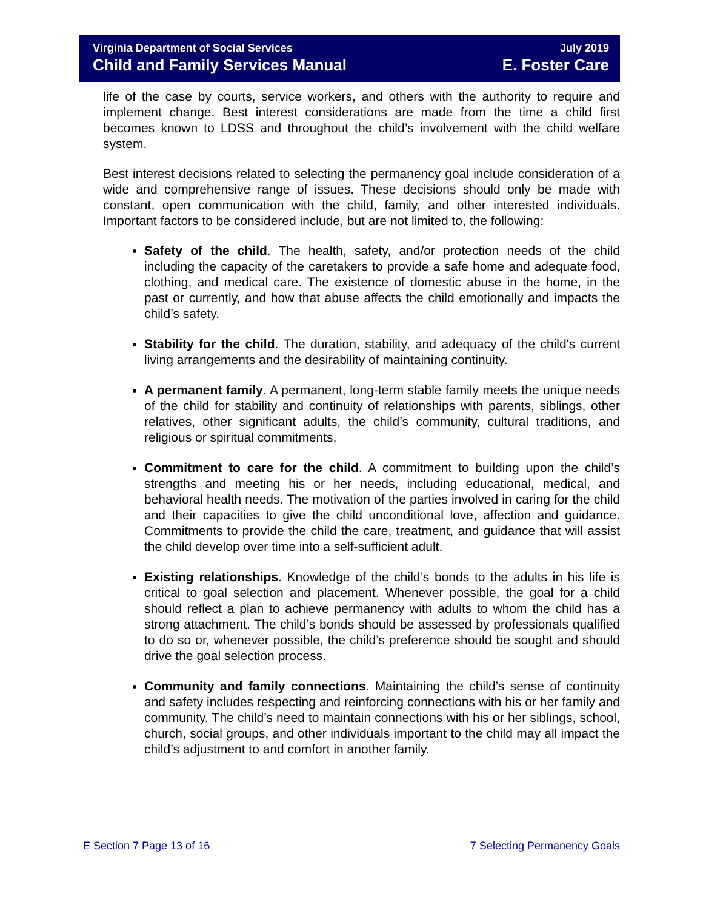Virginia Department of Social Services July 2019
Child and Family Services Manual E. Foster Care
life of the case by courts, service workers, and others with the authority to require and implement change. Best interest considerations are made from the time a child first becomes known to LDSS and throughout the child’s involvement with the child welfare system.
Best interest decisions related to selecting the permanency goal include consideration of a wide and comprehensive range of issues. These decisions should only be made with constant, open communication with the child, family, and other interested individuals. Important factors to be considered include, but are not limited to, the following:
Safety of the child. The health, safety, and/or protection needs of the child including the capacity of the caretakers to provide a safe home and adequate food, clothing, and medical care. The existence of domestic abuse in the home, in the past or currently, and how that abuse affects the child emotionally and impacts the child’s safety.
Stability for the child. The duration, stability, and adequacy of the child's current living arrangements and the desirability of maintaining continuity.
A permanent family. A permanent, long-term stable family meets the unique needs of the child for stability and continuity of relationships with parents, siblings, other relatives, other significant adults, the child’s community, cultural traditions, and religious or spiritual commitments.
Commitment to care for the child. A commitment to building upon the child’s strengths and meeting his or her needs, including educational, medical, and behavioral health needs. The motivation of the parties involved in caring for the child and their capacities to give the child unconditional love, affection and guidance. Commitments to provide the child the care, treatment, and guidance that will assist the child develop over time into a self-sufficient adult.
Existing relationships. Knowledge of the child’s bonds to the adults in his life is critical to goal selection and placement. Whenever possible, the goal for a child should reflect a plan to achieve permanency with adults to whom the child has a strong attachment. The child’s bonds should be assessed by professionals qualified to do so or, whenever possible, the child’s preference should be sought and should drive the goal selection process.
Community and family connections. Maintaining the child’s sense of continuity and safety includes respecting and reinforcing connections with his or her family and community. The child’s need to maintain connections with his or her siblings, school, church, social groups, and other individuals important to the child may all impact the child’s adjustment to and comfort in another family.
E Section 7 Page 13 of 16 7 Selecting Permanency Goals